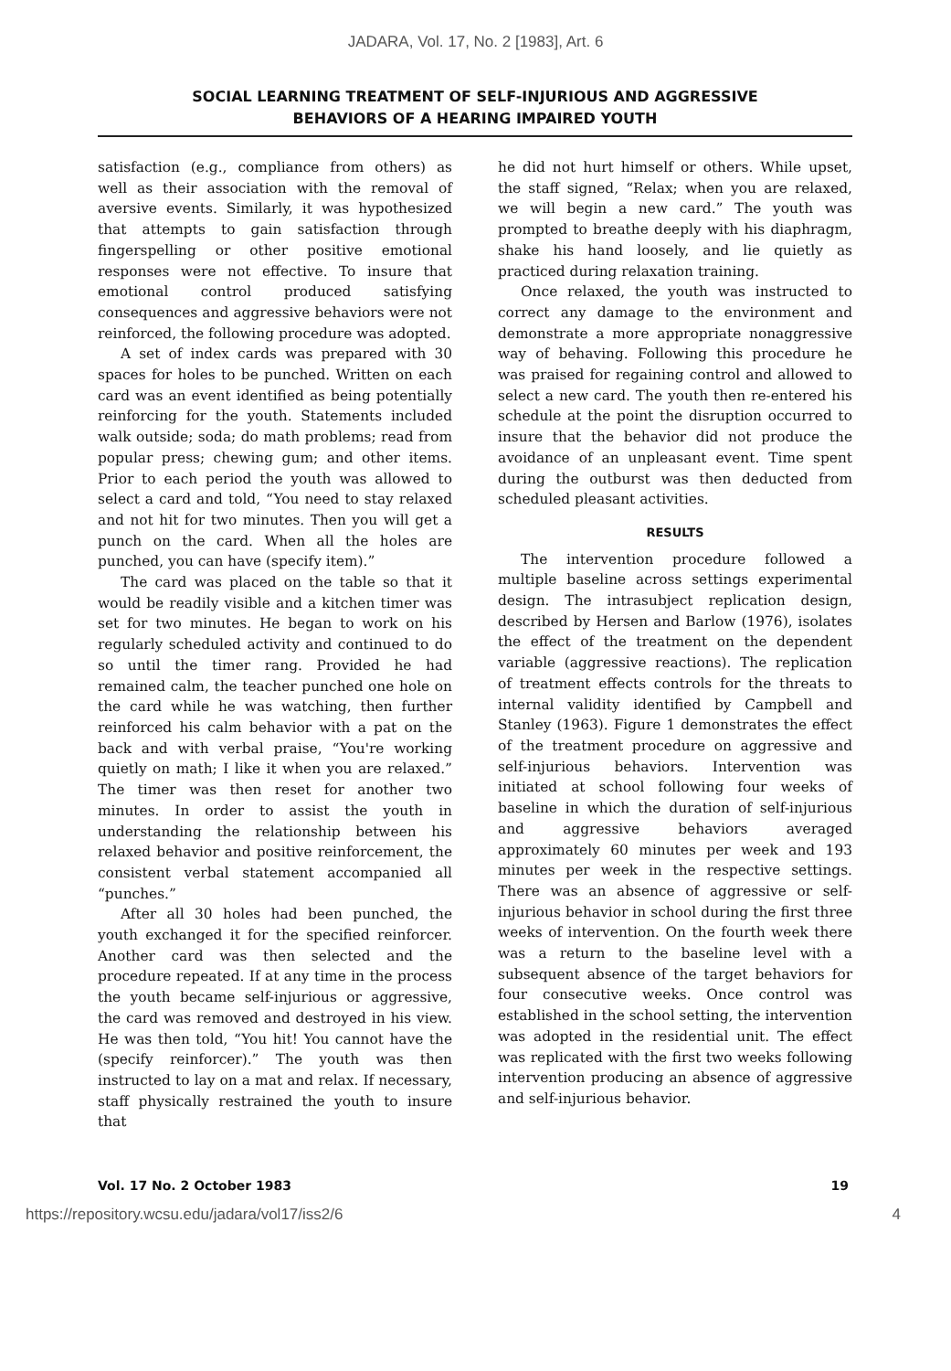JADARA, Vol. 17, No. 2 [1983], Art. 6
SOCIAL LEARNING TREATMENT OF SELF-INJURIOUS AND AGGRESSIVE
BEHAVIORS OF A HEARING IMPAIRED YOUTH
satisfaction (e.g., compliance from others) as well as their association with the removal of aversive events. Similarly, it was hypothesized that attempts to gain satisfaction through fingerspelling or other positive emotional responses were not effective. To insure that emotional control produced satisfying consequences and aggressive behaviors were not reinforced, the following procedure was adopted.
A set of index cards was prepared with 30 spaces for holes to be punched. Written on each card was an event identified as being potentially reinforcing for the youth. Statements included walk outside; soda; do math problems; read from popular press; chewing gum; and other items. Prior to each period the youth was allowed to select a card and told, “You need to stay relaxed and not hit for two minutes. Then you will get a punch on the card. When all the holes are punched, you can have (specify item).”
The card was placed on the table so that it would be readily visible and a kitchen timer was set for two minutes. He began to work on his regularly scheduled activity and continued to do so until the timer rang. Provided he had remained calm, the teacher punched one hole on the card while he was watching, then further reinforced his calm behavior with a pat on the back and with verbal praise, “You're working quietly on math; I like it when you are relaxed.” The timer was then reset for another two minutes. In order to assist the youth in understanding the relationship between his relaxed behavior and positive reinforcement, the consistent verbal statement accompanied all “punches.”
After all 30 holes had been punched, the youth exchanged it for the specified reinforcer. Another card was then selected and the procedure repeated. If at any time in the process the youth became self-injurious or aggressive, the card was removed and destroyed in his view. He was then told, “You hit! You cannot have the (specify reinforcer).” The youth was then instructed to lay on a mat and relax. If necessary, staff physically restrained the youth to insure that
he did not hurt himself or others. While upset, the staff signed, “Relax; when you are relaxed, we will begin a new card.” The youth was prompted to breathe deeply with his diaphragm, shake his hand loosely, and lie quietly as practiced during relaxation training.
Once relaxed, the youth was instructed to correct any damage to the environment and demonstrate a more appropriate nonaggressive way of behaving. Following this procedure he was praised for regaining control and allowed to select a new card. The youth then re-entered his schedule at the point the disruption occurred to insure that the behavior did not produce the avoidance of an unpleasant event. Time spent during the outburst was then deducted from scheduled pleasant activities.
RESULTS
The intervention procedure followed a multiple baseline across settings experimental design. The intrasubject replication design, described by Hersen and Barlow (1976), isolates the effect of the treatment on the dependent variable (aggressive reactions). The replication of treatment effects controls for the threats to internal validity identified by Campbell and Stanley (1963). Figure 1 demonstrates the effect of the treatment procedure on aggressive and self-injurious behaviors. Intervention was initiated at school following four weeks of baseline in which the duration of self-injurious and aggressive behaviors averaged approximately 60 minutes per week and 193 minutes per week in the respective settings. There was an absence of aggressive or self-injurious behavior in school during the first three weeks of intervention. On the fourth week there was a return to the baseline level with a subsequent absence of the target behaviors for four consecutive weeks. Once control was established in the school setting, the intervention was adopted in the residential unit. The effect was replicated with the first two weeks following intervention producing an absence of aggressive and self-injurious behavior.
Vol. 17 No. 2 October 1983 19
https://repository.wcsu.edu/jadara/vol17/iss2/6 4